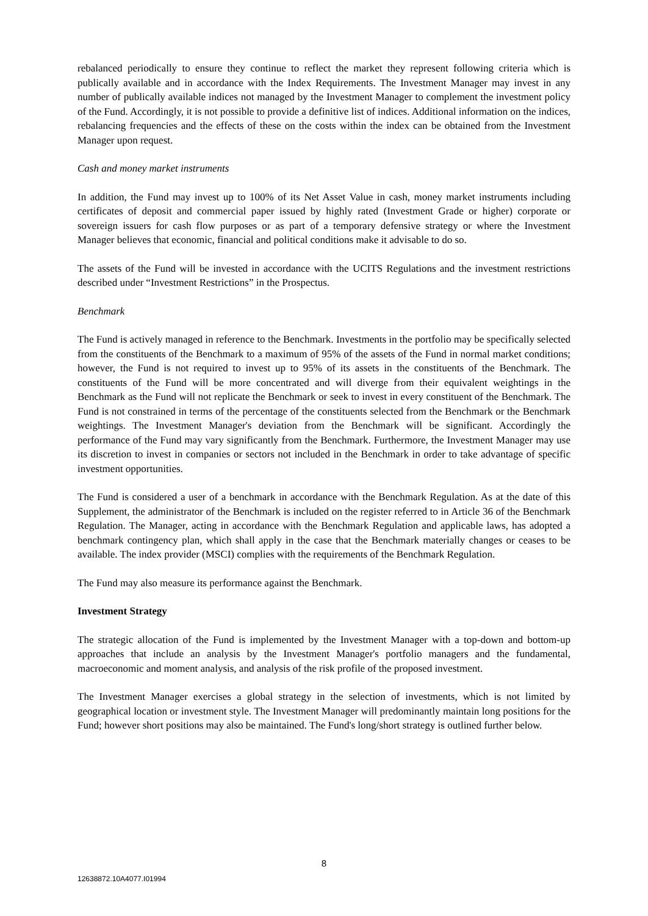rebalanced periodically to ensure they continue to reflect the market they represent following criteria which is publically available and in accordance with the Index Requirements. The Investment Manager may invest in any number of publically available indices not managed by the Investment Manager to complement the investment policy of the Fund. Accordingly, it is not possible to provide a definitive list of indices. Additional information on the indices, rebalancing frequencies and the effects of these on the costs within the index can be obtained from the Investment Manager upon request.
Cash and money market instruments
In addition, the Fund may invest up to 100% of its Net Asset Value in cash, money market instruments including certificates of deposit and commercial paper issued by highly rated (Investment Grade or higher) corporate or sovereign issuers for cash flow purposes or as part of a temporary defensive strategy or where the Investment Manager believes that economic, financial and political conditions make it advisable to do so.
The assets of the Fund will be invested in accordance with the UCITS Regulations and the investment restrictions described under “Investment Restrictions” in the Prospectus.
Benchmark
The Fund is actively managed in reference to the Benchmark. Investments in the portfolio may be specifically selected from the constituents of the Benchmark to a maximum of 95% of the assets of the Fund in normal market conditions; however, the Fund is not required to invest up to 95% of its assets in the constituents of the Benchmark. The constituents of the Fund will be more concentrated and will diverge from their equivalent weightings in the Benchmark as the Fund will not replicate the Benchmark or seek to invest in every constituent of the Benchmark. The Fund is not constrained in terms of the percentage of the constituents selected from the Benchmark or the Benchmark weightings. The Investment Manager's deviation from the Benchmark will be significant. Accordingly the performance of the Fund may vary significantly from the Benchmark. Furthermore, the Investment Manager may use its discretion to invest in companies or sectors not included in the Benchmark in order to take advantage of specific investment opportunities.
The Fund is considered a user of a benchmark in accordance with the Benchmark Regulation. As at the date of this Supplement, the administrator of the Benchmark is included on the register referred to in Article 36 of the Benchmark Regulation. The Manager, acting in accordance with the Benchmark Regulation and applicable laws, has adopted a benchmark contingency plan, which shall apply in the case that the Benchmark materially changes or ceases to be available. The index provider (MSCI) complies with the requirements of the Benchmark Regulation.
The Fund may also measure its performance against the Benchmark.
Investment Strategy
The strategic allocation of the Fund is implemented by the Investment Manager with a top-down and bottom-up approaches that include an analysis by the Investment Manager's portfolio managers and the fundamental, macroeconomic and moment analysis, and analysis of the risk profile of the proposed investment.
The Investment Manager exercises a global strategy in the selection of investments, which is not limited by geographical location or investment style. The Investment Manager will predominantly maintain long positions for the Fund; however short positions may also be maintained. The Fund's long/short strategy is outlined further below.
8
12638872.10A4077.I01994